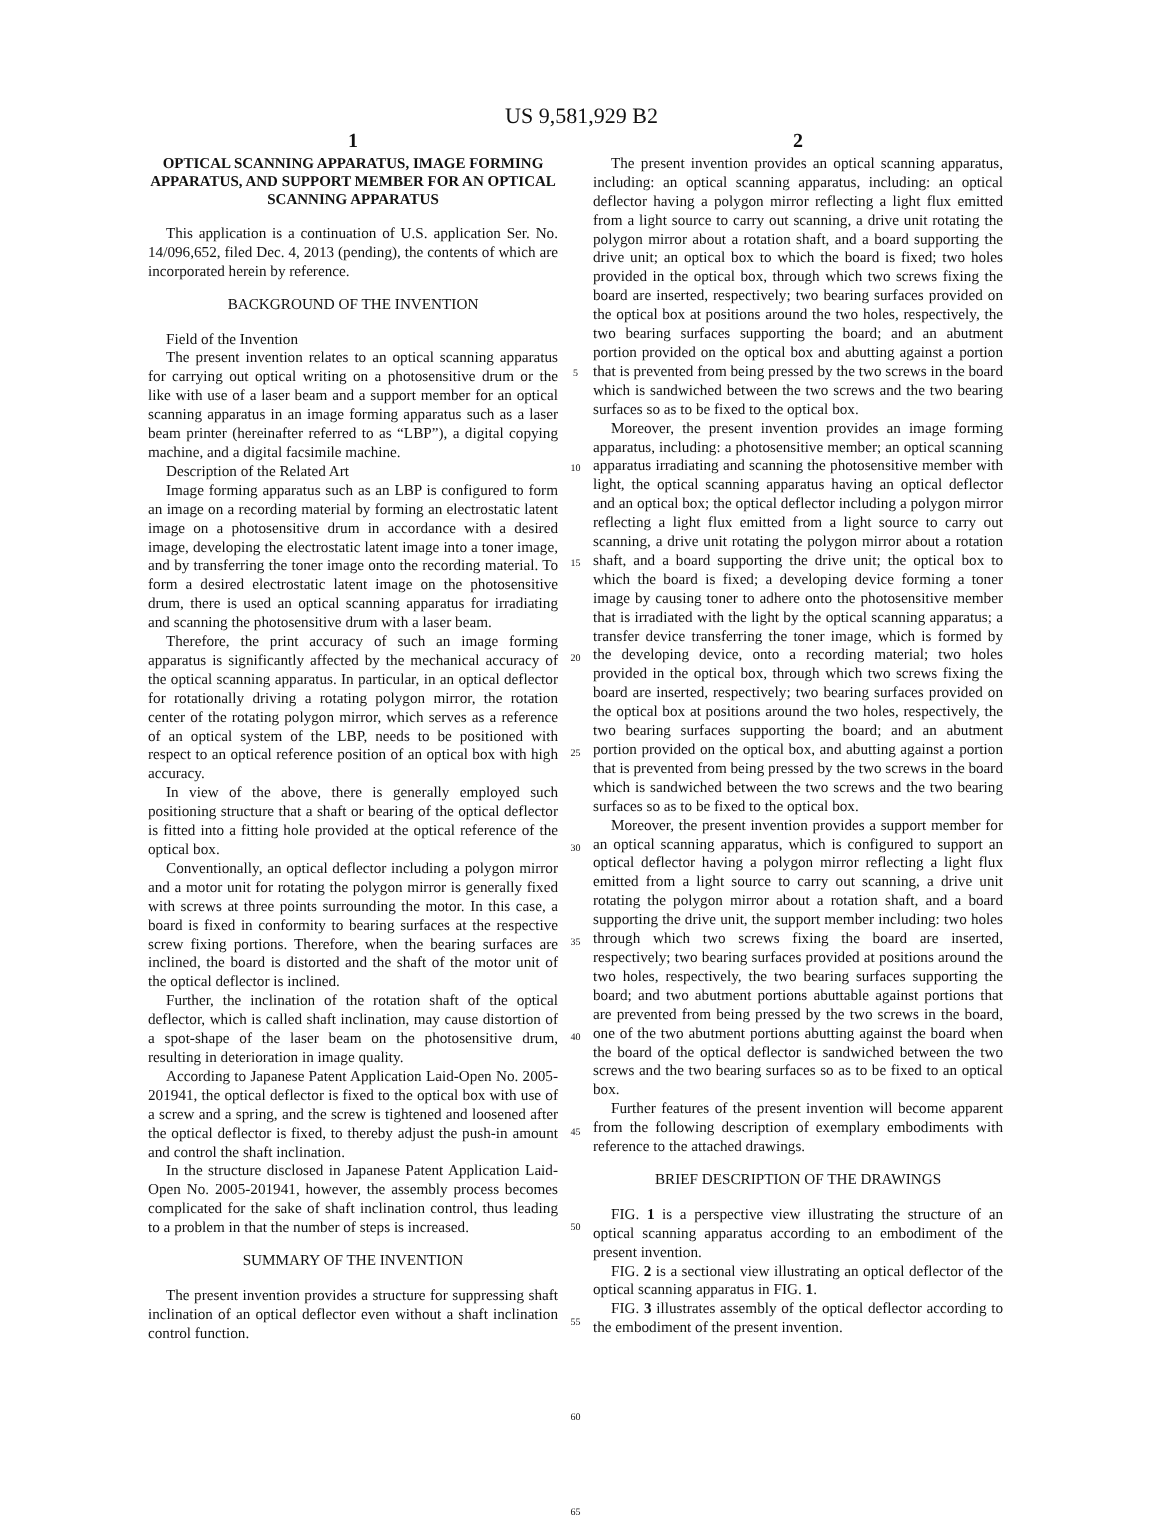US 9,581,929 B2
1
OPTICAL SCANNING APPARATUS, IMAGE FORMING APPARATUS, AND SUPPORT MEMBER FOR AN OPTICAL SCANNING APPARATUS
This application is a continuation of U.S. application Ser. No. 14/096,652, filed Dec. 4, 2013 (pending), the contents of which are incorporated herein by reference.
BACKGROUND OF THE INVENTION
Field of the Invention
The present invention relates to an optical scanning apparatus for carrying out optical writing on a photosensitive drum or the like with use of a laser beam and a support member for an optical scanning apparatus in an image forming apparatus such as a laser beam printer (hereinafter referred to as “LBP”), a digital copying machine, and a digital facsimile machine.
Description of the Related Art
Image forming apparatus such as an LBP is configured to form an image on a recording material by forming an electrostatic latent image on a photosensitive drum in accordance with a desired image, developing the electrostatic latent image into a toner image, and by transferring the toner image onto the recording material. To form a desired electrostatic latent image on the photosensitive drum, there is used an optical scanning apparatus for irradiating and scanning the photosensitive drum with a laser beam.
Therefore, the print accuracy of such an image forming apparatus is significantly affected by the mechanical accuracy of the optical scanning apparatus. In particular, in an optical deflector for rotationally driving a rotating polygon mirror, the rotation center of the rotating polygon mirror, which serves as a reference of an optical system of the LBP, needs to be positioned with respect to an optical reference position of an optical box with high accuracy.
In view of the above, there is generally employed such positioning structure that a shaft or bearing of the optical deflector is fitted into a fitting hole provided at the optical reference of the optical box.
Conventionally, an optical deflector including a polygon mirror and a motor unit for rotating the polygon mirror is generally fixed with screws at three points surrounding the motor. In this case, a board is fixed in conformity to bearing surfaces at the respective screw fixing portions. Therefore, when the bearing surfaces are inclined, the board is distorted and the shaft of the motor unit of the optical deflector is inclined.
Further, the inclination of the rotation shaft of the optical deflector, which is called shaft inclination, may cause distortion of a spot-shape of the laser beam on the photosensitive drum, resulting in deterioration in image quality.
According to Japanese Patent Application Laid-Open No. 2005-201941, the optical deflector is fixed to the optical box with use of a screw and a spring, and the screw is tightened and loosened after the optical deflector is fixed, to thereby adjust the push-in amount and control the shaft inclination.
In the structure disclosed in Japanese Patent Application Laid-Open No. 2005-201941, however, the assembly process becomes complicated for the sake of shaft inclination control, thus leading to a problem in that the number of steps is increased.
SUMMARY OF THE INVENTION
The present invention provides a structure for suppressing shaft inclination of an optical deflector even without a shaft inclination control function.
5
10
15
20
25
30
35
40
45
50
55
60
65
2
The present invention provides an optical scanning apparatus, including: an optical scanning apparatus, including: an optical deflector having a polygon mirror reflecting a light flux emitted from a light source to carry out scanning, a drive unit rotating the polygon mirror about a rotation shaft, and a board supporting the drive unit; an optical box to which the board is fixed; two holes provided in the optical box, through which two screws fixing the board are inserted, respectively; two bearing surfaces provided on the optical box at positions around the two holes, respectively, the two bearing surfaces supporting the board; and an abutment portion provided on the optical box and abutting against a portion that is prevented from being pressed by the two screws in the board which is sandwiched between the two screws and the two bearing surfaces so as to be fixed to the optical box.
Moreover, the present invention provides an image forming apparatus, including: a photosensitive member; an optical scanning apparatus irradiating and scanning the photosensitive member with light, the optical scanning apparatus having an optical deflector and an optical box; the optical deflector including a polygon mirror reflecting a light flux emitted from a light source to carry out scanning, a drive unit rotating the polygon mirror about a rotation shaft, and a board supporting the drive unit; the optical box to which the board is fixed; a developing device forming a toner image by causing toner to adhere onto the photosensitive member that is irradiated with the light by the optical scanning apparatus; a transfer device transferring the toner image, which is formed by the developing device, onto a recording material; two holes provided in the optical box, through which two screws fixing the board are inserted, respectively; two bearing surfaces provided on the optical box at positions around the two holes, respectively, the two bearing surfaces supporting the board; and an abutment portion provided on the optical box, and abutting against a portion that is prevented from being pressed by the two screws in the board which is sandwiched between the two screws and the two bearing surfaces so as to be fixed to the optical box.
Moreover, the present invention provides a support member for an optical scanning apparatus, which is configured to support an optical deflector having a polygon mirror reflecting a light flux emitted from a light source to carry out scanning, a drive unit rotating the polygon mirror about a rotation shaft, and a board supporting the drive unit, the support member including: two holes through which two screws fixing the board are inserted, respectively; two bearing surfaces provided at positions around the two holes, respectively, the two bearing surfaces supporting the board; and two abutment portions abuttable against portions that are prevented from being pressed by the two screws in the board, one of the two abutment portions abutting against the board when the board of the optical deflector is sandwiched between the two screws and the two bearing surfaces so as to be fixed to an optical box.
Further features of the present invention will become apparent from the following description of exemplary embodiments with reference to the attached drawings.
BRIEF DESCRIPTION OF THE DRAWINGS
FIG. 1 is a perspective view illustrating the structure of an optical scanning apparatus according to an embodiment of the present invention.
FIG. 2 is a sectional view illustrating an optical deflector of the optical scanning apparatus in FIG. 1.
FIG. 3 illustrates assembly of the optical deflector according to the embodiment of the present invention.